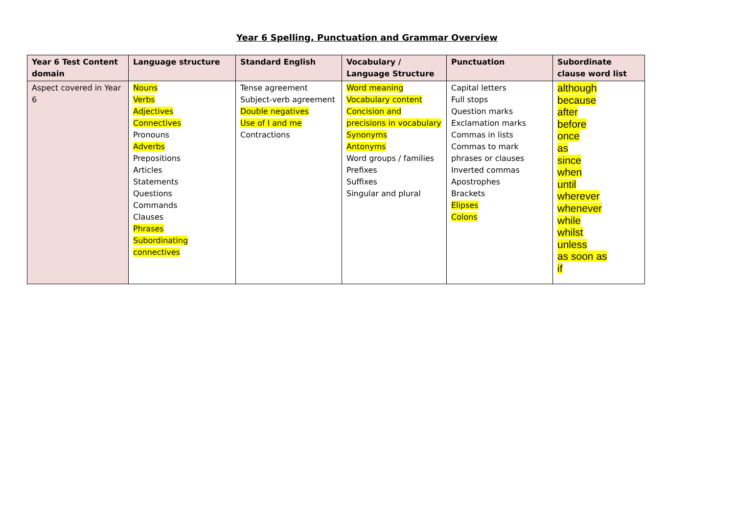Year 6 Spelling, Punctuation and Grammar Overview
| Year 6 Test Content domain | Language structure | Standard English | Vocabulary / Language Structure | Punctuation | Subordinate clause word list |
| --- | --- | --- | --- | --- | --- |
| Aspect covered in Year 6 | Nouns Verbs Adjectives Connectives Pronouns Adverbs Prepositions Articles Statements Questions Commands Clauses Phrases Subordinating connectives | Tense agreement Subject-verb agreement Double negatives Use of I and me Contractions | Word meaning Vocabulary content Concision and precisions in vocabulary Synonyms Antonyms Word groups / families Prefixes Suffixes Singular and plural | Capital letters Full stops Question marks Exclamation marks Commas in lists Commas to mark phrases or clauses Inverted commas Apostrophes Brackets Elipses Colons | although because after before once as since when until wherever whenever while whilst unless as soon as if |